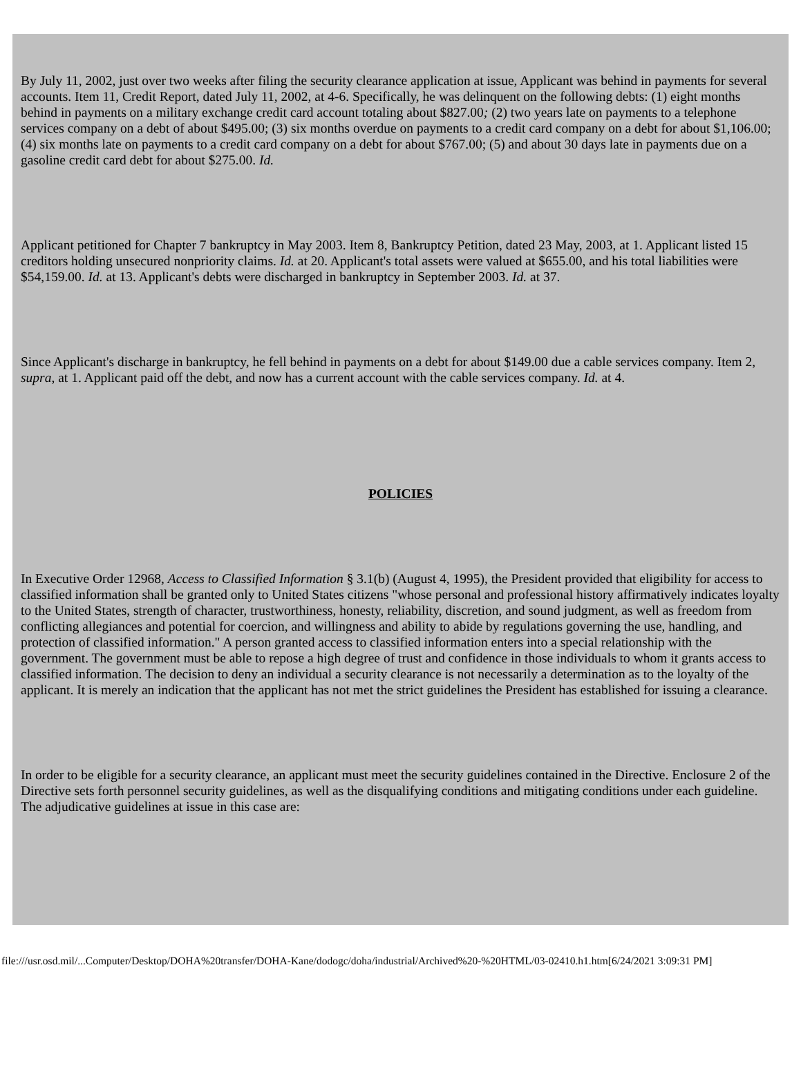By July 11, 2002, just over two weeks after filing the security clearance application at issue, Applicant was behind in payments for several accounts. Item 11, Credit Report, dated July 11, 2002, at 4-6. Specifically, he was delinquent on the following debts: (1) eight months behind in payments on a military exchange credit card account totaling about $827.00; (2) two years late on payments to a telephone services company on a debt of about $495.00; (3) six months overdue on payments to a credit card company on a debt for about $1,106.00; (4) six months late on payments to a credit card company on a debt for about $767.00; (5) and about 30 days late in payments due on a gasoline credit card debt for about $275.00. Id.
Applicant petitioned for Chapter 7 bankruptcy in May 2003. Item 8, Bankruptcy Petition, dated 23 May, 2003, at 1. Applicant listed 15 creditors holding unsecured nonpriority claims. Id. at 20. Applicant's total assets were valued at $655.00, and his total liabilities were $54,159.00. Id. at 13. Applicant's debts were discharged in bankruptcy in September 2003. Id. at 37.
Since Applicant's discharge in bankruptcy, he fell behind in payments on a debt for about $149.00 due a cable services company. Item 2, supra, at 1. Applicant paid off the debt, and now has a current account with the cable services company. Id. at 4.
POLICIES
In Executive Order 12968, Access to Classified Information § 3.1(b) (August 4, 1995), the President provided that eligibility for access to classified information shall be granted only to United States citizens "whose personal and professional history affirmatively indicates loyalty to the United States, strength of character, trustworthiness, honesty, reliability, discretion, and sound judgment, as well as freedom from conflicting allegiances and potential for coercion, and willingness and ability to abide by regulations governing the use, handling, and protection of classified information." A person granted access to classified information enters into a special relationship with the government. The government must be able to repose a high degree of trust and confidence in those individuals to whom it grants access to classified information. The decision to deny an individual a security clearance is not necessarily a determination as to the loyalty of the applicant. It is merely an indication that the applicant has not met the strict guidelines the President has established for issuing a clearance.
In order to be eligible for a security clearance, an applicant must meet the security guidelines contained in the Directive. Enclosure 2 of the Directive sets forth personnel security guidelines, as well as the disqualifying conditions and mitigating conditions under each guideline. The adjudicative guidelines at issue in this case are:
file:///usr.osd.mil/...Computer/Desktop/DOHA%20transfer/DOHA-Kane/dodogc/doha/industrial/Archived%20-%20HTML/03-02410.h1.htm[6/24/2021 3:09:31 PM]